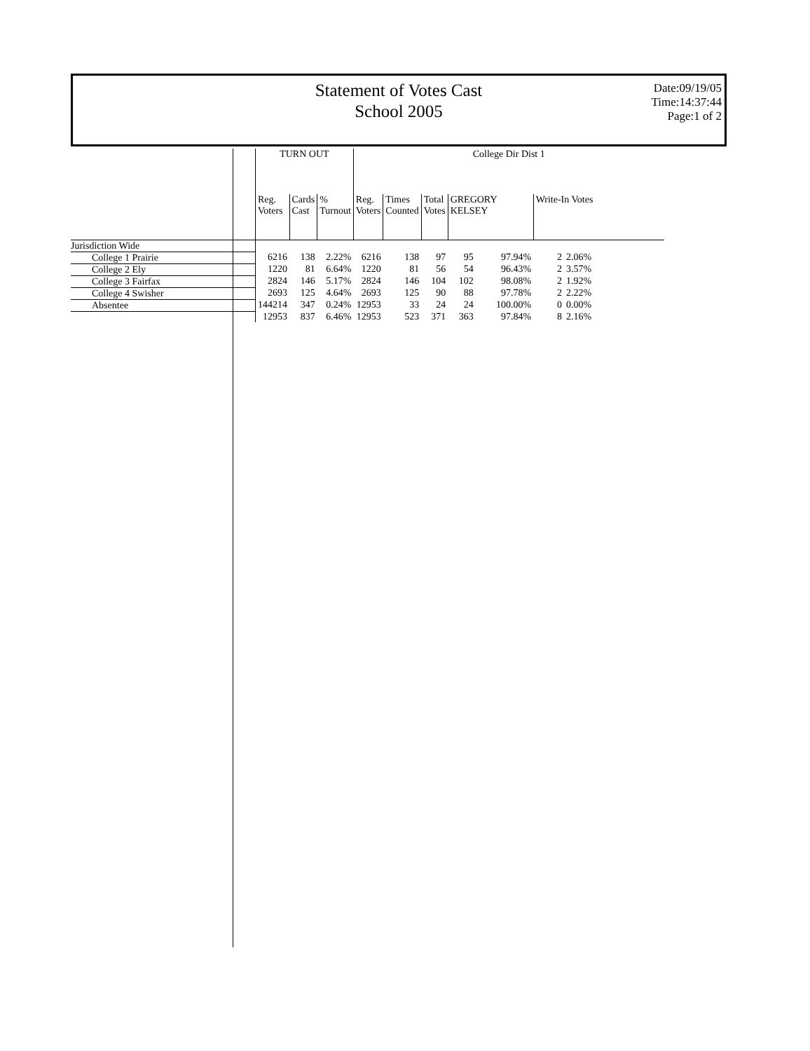Statement of Votes Cast
School 2005
Date:09/19/05
Time:14:37:44
Page:1 of 2
| | TURN OUT | | | College Dir Dist 1 | | | | | | |
| --- | --- | --- | --- | --- | --- | --- | --- | --- | --- | --- |
| | Reg. Voters | Cards Cast | % Turnout | Reg. Voters | Times Counted | Total Votes | GREGORY KELSEY | | Write-In Votes | |
| Jurisdiction Wide | | | | | | | | | | |
| College 1 Prairie | 6216 | 138 | 2.22% | 6216 | 138 | 97 | 95 | 97.94% | 2 | 2.06% |
| College 2 Ely | 1220 | 81 | 6.64% | 1220 | 81 | 56 | 54 | 96.43% | 2 | 3.57% |
| College 3 Fairfax | 2824 | 146 | 5.17% | 2824 | 146 | 104 | 102 | 98.08% | 2 | 1.92% |
| College 4 Swisher | 2693 | 125 | 4.64% | 2693 | 125 | 90 | 88 | 97.78% | 2 | 2.22% |
| Absentee | 144214 | 347 | 0.24% | 12953 | 33 | 24 | 24 | 100.00% | 0 | 0.00% |
| | 12953 | 837 | 6.46% | 12953 | 523 | 371 | 363 | 97.84% | 8 | 2.16% |